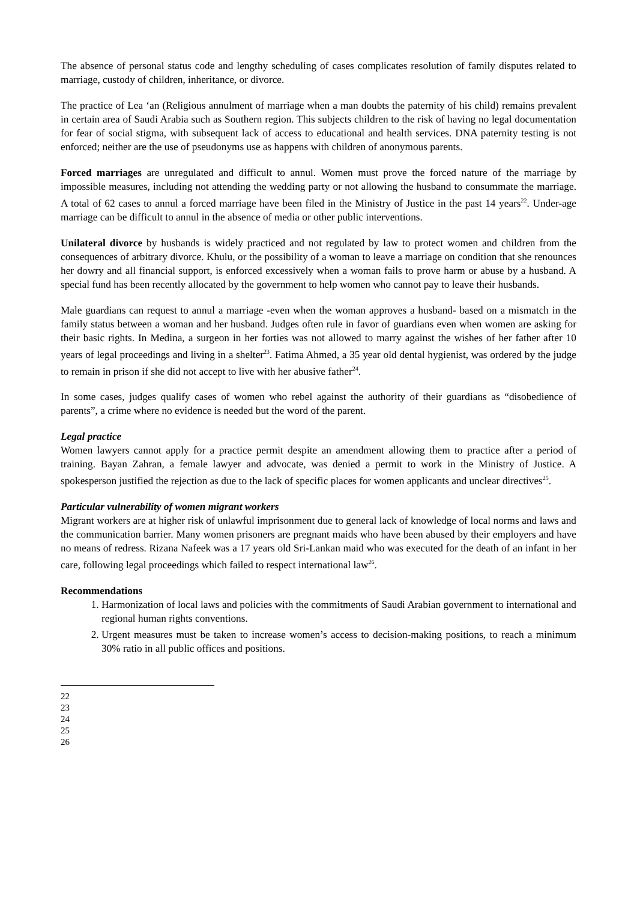The absence of personal status code and lengthy scheduling of cases complicates resolution of family disputes related to marriage, custody of children, inheritance, or divorce.
The practice of Lea ‘an (Religious annulment of marriage when a man doubts the paternity of his child) remains prevalent in certain area of Saudi Arabia such as Southern region. This subjects children to the risk of having no legal documentation for fear of social stigma, with subsequent lack of access to educational and health services. DNA paternity testing is not enforced; neither are the use of pseudonyms use as happens with children of anonymous parents.
Forced marriages are unregulated and difficult to annul. Women must prove the forced nature of the marriage by impossible measures, including not attending the wedding party or not allowing the husband to consummate the marriage. A total of 62 cases to annul a forced marriage have been filed in the Ministry of Justice in the past 14 years<sup>22</sup>. Under-age marriage can be difficult to annul in the absence of media or other public interventions.
Unilateral divorce by husbands is widely practiced and not regulated by law to protect women and children from the consequences of arbitrary divorce. Khulu, or the possibility of a woman to leave a marriage on condition that she renounces her dowry and all financial support, is enforced excessively when a woman fails to prove harm or abuse by a husband. A special fund has been recently allocated by the government to help women who cannot pay to leave their husbands.
Male guardians can request to annul a marriage -even when the woman approves a husband- based on a mismatch in the family status between a woman and her husband. Judges often rule in favor of guardians even when women are asking for their basic rights. In Medina, a surgeon in her forties was not allowed to marry against the wishes of her father after 10 years of legal proceedings and living in a shelter<sup>23</sup>. Fatima Ahmed, a 35 year old dental hygienist, was ordered by the judge to remain in prison if she did not accept to live with her abusive father<sup>24</sup>.
In some cases, judges qualify cases of women who rebel against the authority of their guardians as “disobedience of parents”, a crime where no evidence is needed but the word of the parent.
Legal practice
Women lawyers cannot apply for a practice permit despite an amendment allowing them to practice after a period of training. Bayan Zahran, a female lawyer and advocate, was denied a permit to work in the Ministry of Justice. A spokesperson justified the rejection as due to the lack of specific places for women applicants and unclear directives<sup>25</sup>.
Particular vulnerability of women migrant workers
Migrant workers are at higher risk of unlawful imprisonment due to general lack of knowledge of local norms and laws and the communication barrier. Many women prisoners are pregnant maids who have been abused by their employers and have no means of redress. Rizana Nafeek was a 17 years old Sri-Lankan maid who was executed for the death of an infant in her care, following legal proceedings which failed to respect international law<sup>26</sup>.
Recommendations
1. Harmonization of local laws and policies with the commitments of Saudi Arabian government to international and regional human rights conventions.
2. Urgent measures must be taken to increase women’s access to decision-making positions, to reach a minimum 30% ratio in all public offices and positions.
22
23
24
25
26